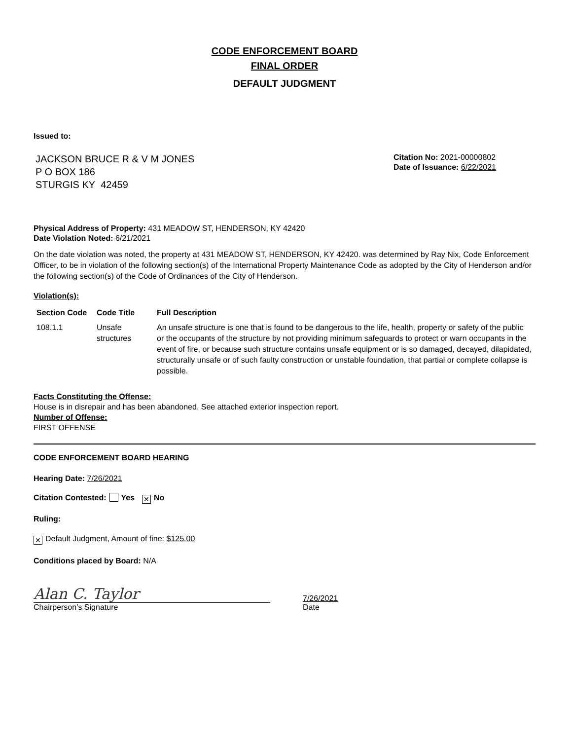CODE ENFORCEMENT BOARD
FINAL ORDER
DEFAULT JUDGMENT
Issued to:
JACKSON BRUCE R & V M JONES
P O BOX 186
STURGIS KY 42459
Citation No: 2021-00000802
Date of Issuance: 6/22/2021
Physical Address of Property: 431 MEADOW ST, HENDERSON, KY 42420
Date Violation Noted: 6/21/2021
On the date violation was noted, the property at 431 MEADOW ST, HENDERSON, KY 42420. was determined by Ray Nix, Code Enforcement Officer, to be in violation of the following section(s) of the International Property Maintenance Code as adopted by the City of Henderson and/or the following section(s) of the Code of Ordinances of the City of Henderson.
Violation(s):
| Section Code | Code Title | Full Description |
| --- | --- | --- |
| 108.1.1 | Unsafe structures | An unsafe structure is one that is found to be dangerous to the life, health, property or safety of the public or the occupants of the structure by not providing minimum safeguards to protect or warn occupants in the event of fire, or because such structure contains unsafe equipment or is so damaged, decayed, dilapidated, structurally unsafe or of such faulty construction or unstable foundation, that partial or complete collapse is possible. |
Facts Constituting the Offense:
House is in disrepair and has been abandoned. See attached exterior inspection report.
Number of Offense:
FIRST OFFENSE
CODE ENFORCEMENT BOARD HEARING
Hearing Date: 7/26/2021
Citation Contested: Yes ✕ No
Ruling:
✕ Default Judgment, Amount of fine: $125.00
Conditions placed by Board: N/A
Alan C. Taylor
Chairperson’s Signature
7/26/2021
Date